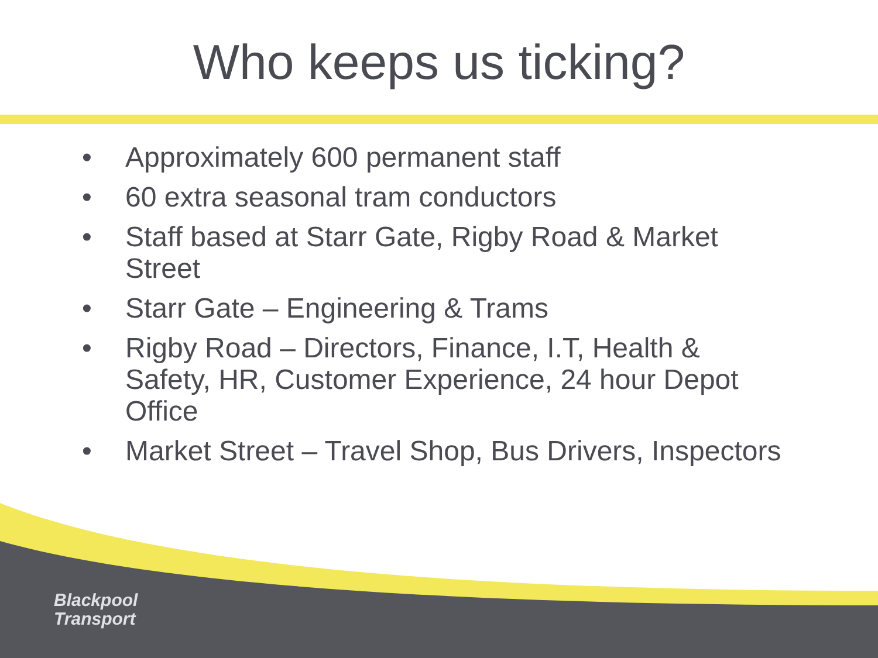Who keeps us ticking?
• Approximately 600 permanent staff
• 60 extra seasonal tram conductors
• Staff based at Starr Gate, Rigby Road & Market Street
• Starr Gate – Engineering & Trams
• Rigby Road – Directors, Finance, I.T, Health & Safety, HR, Customer Experience, 24 hour Depot Office
• Market Street – Travel Shop, Bus Drivers, Inspectors
Blackpool
Transport